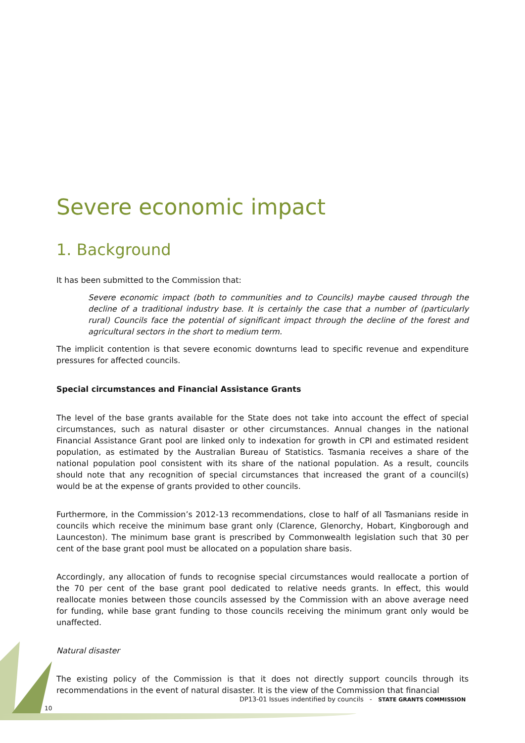Severe economic impact
1. Background
It has been submitted to the Commission that:
Severe economic impact (both to communities and to Councils) maybe caused through the decline of a traditional industry base. It is certainly the case that a number of (particularly rural) Councils face the potential of significant impact through the decline of the forest and agricultural sectors in the short to medium term.
The implicit contention is that severe economic downturns lead to specific revenue and expenditure pressures for affected councils.
Special circumstances and Financial Assistance Grants
The level of the base grants available for the State does not take into account the effect of special circumstances, such as natural disaster or other circumstances. Annual changes in the national Financial Assistance Grant pool are linked only to indexation for growth in CPI and estimated resident population, as estimated by the Australian Bureau of Statistics. Tasmania receives a share of the national population pool consistent with its share of the national population. As a result, councils should note that any recognition of special circumstances that increased the grant of a council(s) would be at the expense of grants provided to other councils.
Furthermore, in the Commission’s 2012-13 recommendations, close to half of all Tasmanians reside in councils which receive the minimum base grant only (Clarence, Glenorchy, Hobart, Kingborough and Launceston). The minimum base grant is prescribed by Commonwealth legislation such that 30 per cent of the base grant pool must be allocated on a population share basis.
Accordingly, any allocation of funds to recognise special circumstances would reallocate a portion of the 70 per cent of the base grant pool dedicated to relative needs grants. In effect, this would reallocate monies between those councils assessed by the Commission with an above average need for funding, while base grant funding to those councils receiving the minimum grant only would be unaffected.
Natural disaster
The existing policy of the Commission is that it does not directly support councils through its recommendations in the event of natural disaster. It is the view of the Commission that financial
DP13-01 Issues indentified by councils - STATE GRANTS COMMISSION
10